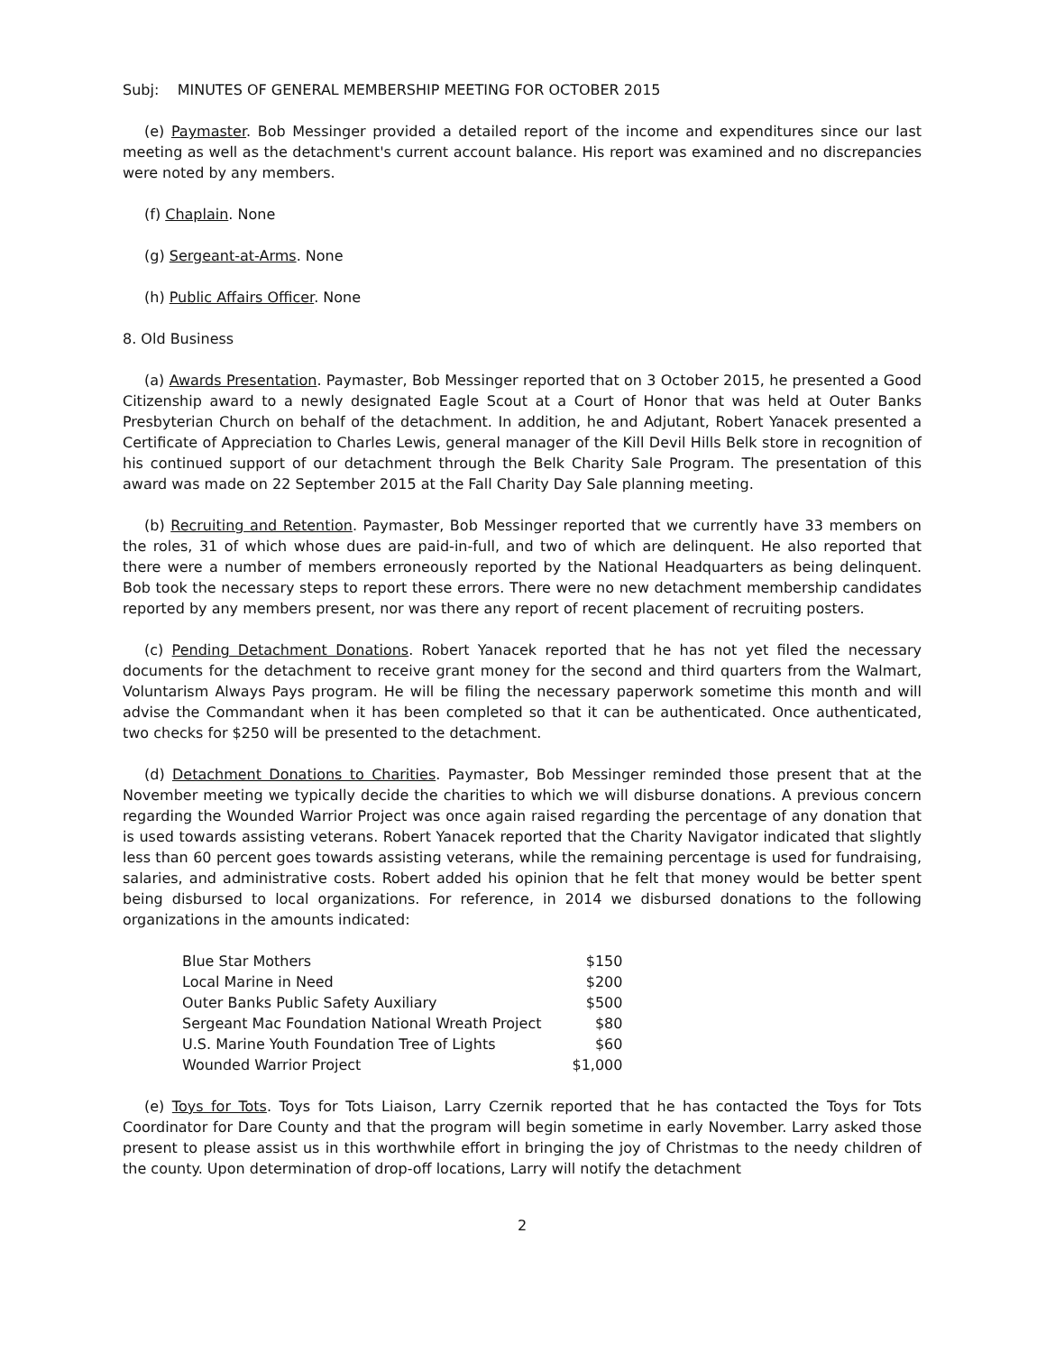Subj: MINUTES OF GENERAL MEMBERSHIP MEETING FOR OCTOBER 2015
(e) Paymaster. Bob Messinger provided a detailed report of the income and expenditures since our last meeting as well as the detachment's current account balance. His report was examined and no discrepancies were noted by any members.
(f) Chaplain. None
(g) Sergeant-at-Arms. None
(h) Public Affairs Officer. None
8. Old Business
(a) Awards Presentation. Paymaster, Bob Messinger reported that on 3 October 2015, he presented a Good Citizenship award to a newly designated Eagle Scout at a Court of Honor that was held at Outer Banks Presbyterian Church on behalf of the detachment. In addition, he and Adjutant, Robert Yanacek presented a Certificate of Appreciation to Charles Lewis, general manager of the Kill Devil Hills Belk store in recognition of his continued support of our detachment through the Belk Charity Sale Program. The presentation of this award was made on 22 September 2015 at the Fall Charity Day Sale planning meeting.
(b) Recruiting and Retention. Paymaster, Bob Messinger reported that we currently have 33 members on the roles, 31 of which whose dues are paid-in-full, and two of which are delinquent. He also reported that there were a number of members erroneously reported by the National Headquarters as being delinquent. Bob took the necessary steps to report these errors. There were no new detachment membership candidates reported by any members present, nor was there any report of recent placement of recruiting posters.
(c) Pending Detachment Donations. Robert Yanacek reported that he has not yet filed the necessary documents for the detachment to receive grant money for the second and third quarters from the Walmart, Voluntarism Always Pays program. He will be filing the necessary paperwork sometime this month and will advise the Commandant when it has been completed so that it can be authenticated. Once authenticated, two checks for $250 will be presented to the detachment.
(d) Detachment Donations to Charities. Paymaster, Bob Messinger reminded those present that at the November meeting we typically decide the charities to which we will disburse donations. A previous concern regarding the Wounded Warrior Project was once again raised regarding the percentage of any donation that is used towards assisting veterans. Robert Yanacek reported that the Charity Navigator indicated that slightly less than 60 percent goes towards assisting veterans, while the remaining percentage is used for fundraising, salaries, and administrative costs. Robert added his opinion that he felt that money would be better spent being disbursed to local organizations. For reference, in 2014 we disbursed donations to the following organizations in the amounts indicated:
| Blue Star Mothers | $150 |
| Local Marine in Need | $200 |
| Outer Banks Public Safety Auxiliary | $500 |
| Sergeant Mac Foundation National Wreath Project | $80 |
| U.S. Marine Youth Foundation Tree of Lights | $60 |
| Wounded Warrior Project | $1,000 |
(e) Toys for Tots. Toys for Tots Liaison, Larry Czernik reported that he has contacted the Toys for Tots Coordinator for Dare County and that the program will begin sometime in early November. Larry asked those present to please assist us in this worthwhile effort in bringing the joy of Christmas to the needy children of the county. Upon determination of drop-off locations, Larry will notify the detachment
2